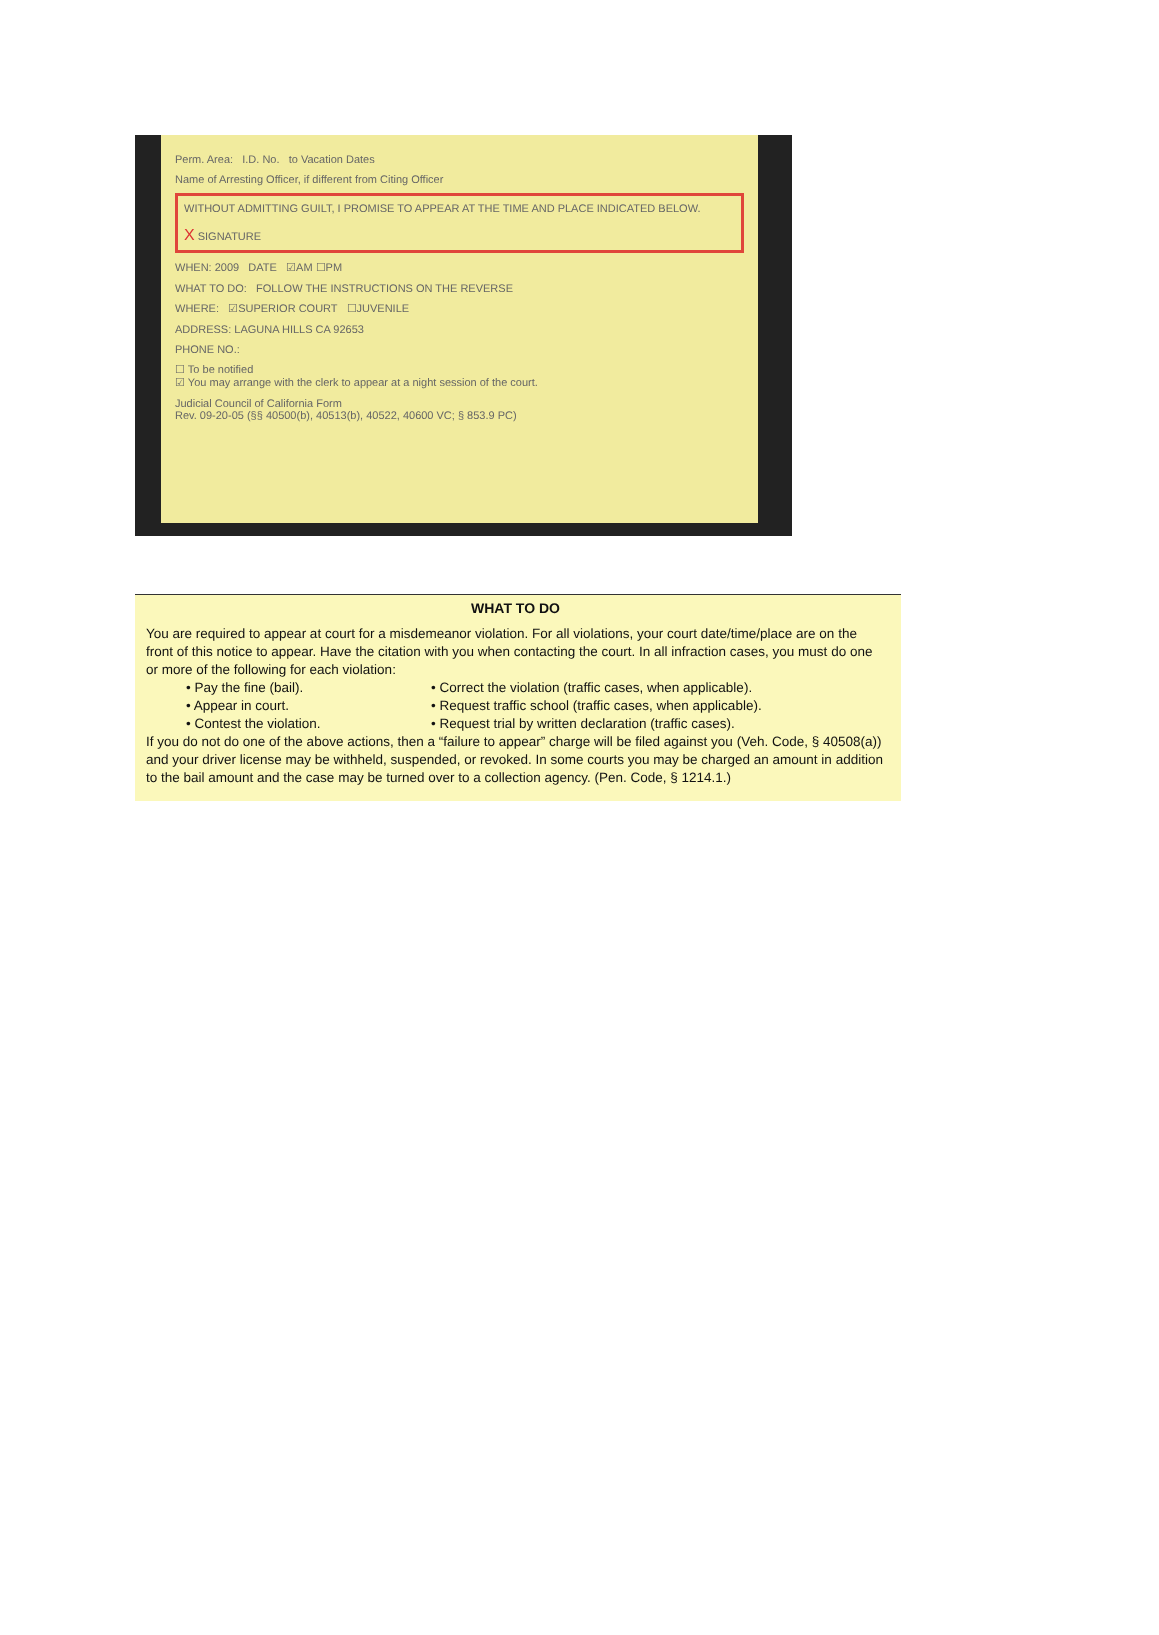Perm. Area: I.D. No. to Vacation Dates
Name of Arresting Officer, if different from Citing Officer
WITHOUT ADMITTING GUILT, I PROMISE TO APPEAR AT THE TIME AND PLACE INDICATED BELOW.
X SIGNATURE
WHEN: 2009 DATE ☑AM ☐PM
WHAT TO DO: FOLLOW THE INSTRUCTIONS ON THE REVERSE
WHERE: ☑SUPERIOR COURT ☐JUVENILE
ADDRESS: LAGUNA HILLS CA 92653
PHONE NO.:
☐ To be notified
☑ You may arrange with the clerk to appear at a night session of the court.
Judicial Council of California Form
Rev. 09-20-05 (§§ 40500(b), 40513(b), 40522, 40600 VC; § 853.9 PC)
WHAT TO DO
You are required to appear at court for a misdemeanor violation. For all violations, your court date/time/place are on the front of this notice to appear. Have the citation with you when contacting the court. In all infraction cases, you must do one or more of the following for each violation:
• Pay the fine (bail).
• Appear in court.
• Contest the violation.
• Correct the violation (traffic cases, when applicable).
• Request traffic school (traffic cases, when applicable).
• Request trial by written declaration (traffic cases).
If you do not do one of the above actions, then a “failure to appear” charge will be filed against you (Veh. Code, § 40508(a)) and your driver license may be withheld, suspended, or revoked. In some courts you may be charged an amount in addition to the bail amount and the case may be turned over to a collection agency. (Pen. Code, § 1214.1.)